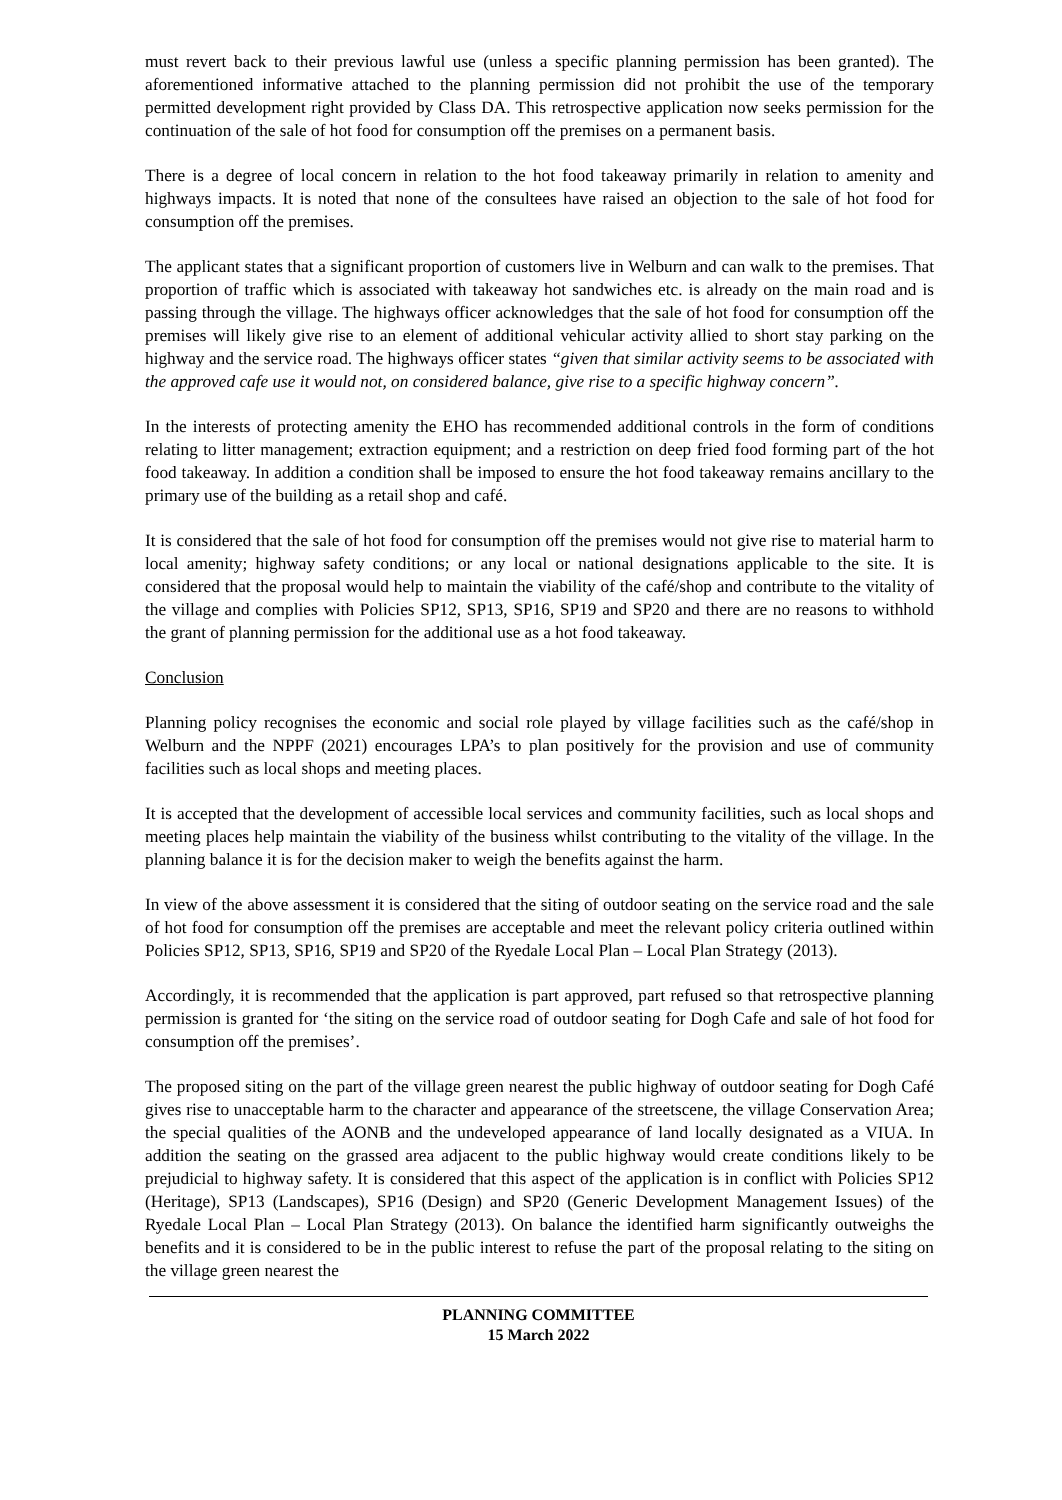must revert back to their previous lawful use (unless a specific planning permission has been granted). The aforementioned informative attached to the planning permission did not prohibit the use of the temporary permitted development right provided by Class DA. This retrospective application now seeks permission for the continuation of the sale of hot food for consumption off the premises on a permanent basis.
There is a degree of local concern in relation to the hot food takeaway primarily in relation to amenity and highways impacts. It is noted that none of the consultees have raised an objection to the sale of hot food for consumption off the premises.
The applicant states that a significant proportion of customers live in Welburn and can walk to the premises. That proportion of traffic which is associated with takeaway hot sandwiches etc. is already on the main road and is passing through the village. The highways officer acknowledges that the sale of hot food for consumption off the premises will likely give rise to an element of additional vehicular activity allied to short stay parking on the highway and the service road. The highways officer states “given that similar activity seems to be associated with the approved cafe use it would not, on considered balance, give rise to a specific highway concern”.
In the interests of protecting amenity the EHO has recommended additional controls in the form of conditions relating to litter management; extraction equipment; and a restriction on deep fried food forming part of the hot food takeaway. In addition a condition shall be imposed to ensure the hot food takeaway remains ancillary to the primary use of the building as a retail shop and café.
It is considered that the sale of hot food for consumption off the premises would not give rise to material harm to local amenity; highway safety conditions; or any local or national designations applicable to the site. It is considered that the proposal would help to maintain the viability of the café/shop and contribute to the vitality of the village and complies with Policies SP12, SP13, SP16, SP19 and SP20 and there are no reasons to withhold the grant of planning permission for the additional use as a hot food takeaway.
Conclusion
Planning policy recognises the economic and social role played by village facilities such as the café/shop in Welburn and the NPPF (2021) encourages LPA’s to plan positively for the provision and use of community facilities such as local shops and meeting places.
It is accepted that the development of accessible local services and community facilities, such as local shops and meeting places help maintain the viability of the business whilst contributing to the vitality of the village. In the planning balance it is for the decision maker to weigh the benefits against the harm.
In view of the above assessment it is considered that the siting of outdoor seating on the service road and the sale of hot food for consumption off the premises are acceptable and meet the relevant policy criteria outlined within Policies SP12, SP13, SP16, SP19 and SP20 of the Ryedale Local Plan – Local Plan Strategy (2013).
Accordingly, it is recommended that the application is part approved, part refused so that retrospective planning permission is granted for ‘the siting on the service road of outdoor seating for Dogh Cafe and sale of hot food for consumption off the premises’.
The proposed siting on the part of the village green nearest the public highway of outdoor seating for Dogh Café gives rise to unacceptable harm to the character and appearance of the streetscene, the village Conservation Area; the special qualities of the AONB and the undeveloped appearance of land locally designated as a VIUA. In addition the seating on the grassed area adjacent to the public highway would create conditions likely to be prejudicial to highway safety. It is considered that this aspect of the application is in conflict with Policies SP12 (Heritage), SP13 (Landscapes), SP16 (Design) and SP20 (Generic Development Management Issues) of the Ryedale Local Plan – Local Plan Strategy (2013). On balance the identified harm significantly outweighs the benefits and it is considered to be in the public interest to refuse the part of the proposal relating to the siting on the village green nearest the
PLANNING COMMITTEE
15 March 2022